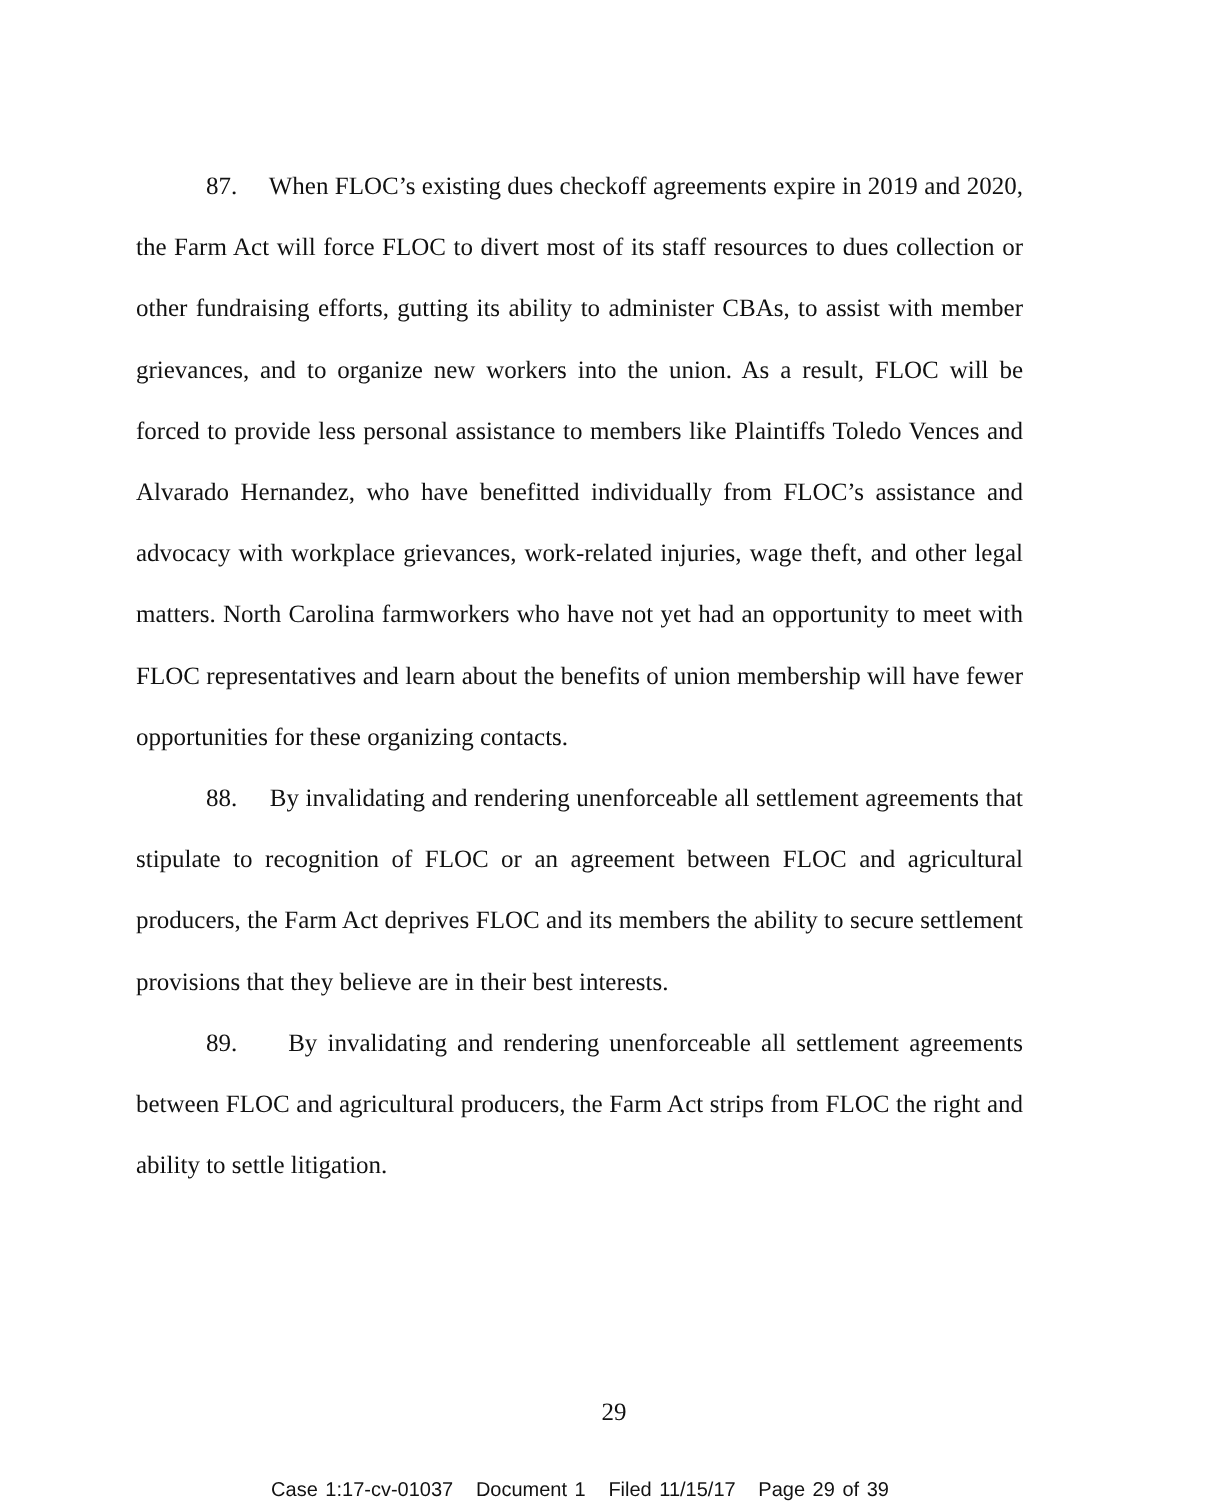87. When FLOC’s existing dues checkoff agreements expire in 2019 and 2020, the Farm Act will force FLOC to divert most of its staff resources to dues collection or other fundraising efforts, gutting its ability to administer CBAs, to assist with member grievances, and to organize new workers into the union. As a result, FLOC will be forced to provide less personal assistance to members like Plaintiffs Toledo Vences and Alvarado Hernandez, who have benefitted individually from FLOC’s assistance and advocacy with workplace grievances, work-related injuries, wage theft, and other legal matters. North Carolina farmworkers who have not yet had an opportunity to meet with FLOC representatives and learn about the benefits of union membership will have fewer opportunities for these organizing contacts.
88. By invalidating and rendering unenforceable all settlement agreements that stipulate to recognition of FLOC or an agreement between FLOC and agricultural producers, the Farm Act deprives FLOC and its members the ability to secure settlement provisions that they believe are in their best interests.
89. By invalidating and rendering unenforceable all settlement agreements between FLOC and agricultural producers, the Farm Act strips from FLOC the right and ability to settle litigation.
29
Case 1:17-cv-01037 Document 1 Filed 11/15/17 Page 29 of 39